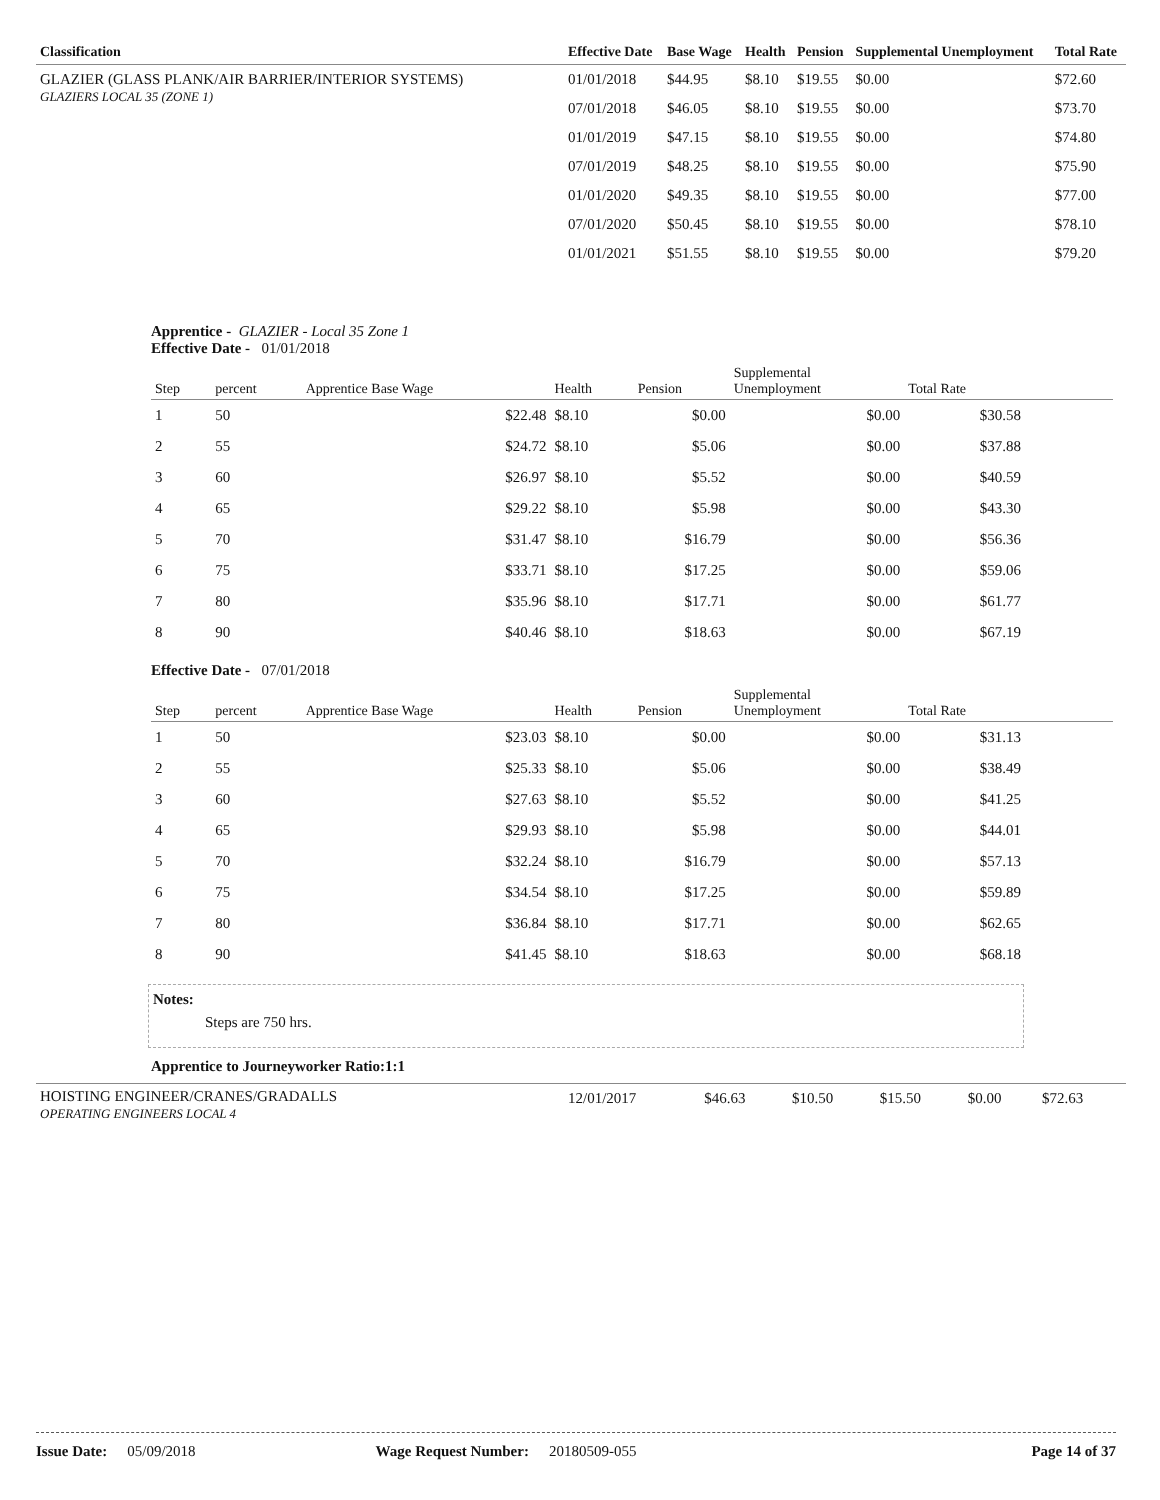| Classification | Effective Date | Base Wage | Health | Pension | Supplemental Unemployment | Total Rate |
| --- | --- | --- | --- | --- | --- | --- |
| GLAZIER (GLASS PLANK/AIR BARRIER/INTERIOR SYSTEMS) GLAZIERS LOCAL 35 (ZONE 1) | 01/01/2018 | $44.95 | $8.10 | $19.55 | $0.00 | $72.60 |
| | 07/01/2018 | $46.05 | $8.10 | $19.55 | $0.00 | $73.70 |
| | 01/01/2019 | $47.15 | $8.10 | $19.55 | $0.00 | $74.80 |
| | 07/01/2019 | $48.25 | $8.10 | $19.55 | $0.00 | $75.90 |
| | 01/01/2020 | $49.35 | $8.10 | $19.55 | $0.00 | $77.00 |
| | 07/01/2020 | $50.45 | $8.10 | $19.55 | $0.00 | $78.10 |
| | 01/01/2021 | $51.55 | $8.10 | $19.55 | $0.00 | $79.20 |
Apprentice - GLAZIER - Local 35 Zone 1
Effective Date - 01/01/2018
| Step | percent | Apprentice Base Wage | Health | Pension | Supplemental Unemployment | Total Rate | |
| --- | --- | --- | --- | --- | --- | --- | --- |
| 1 | 50 | $22.48 | $8.10 | $0.00 | $0.00 | $30.58 | |
| 2 | 55 | $24.72 | $8.10 | $5.06 | $0.00 | $37.88 | |
| 3 | 60 | $26.97 | $8.10 | $5.52 | $0.00 | $40.59 | |
| 4 | 65 | $29.22 | $8.10 | $5.98 | $0.00 | $43.30 | |
| 5 | 70 | $31.47 | $8.10 | $16.79 | $0.00 | $56.36 | |
| 6 | 75 | $33.71 | $8.10 | $17.25 | $0.00 | $59.06 | |
| 7 | 80 | $35.96 | $8.10 | $17.71 | $0.00 | $61.77 | |
| 8 | 90 | $40.46 | $8.10 | $18.63 | $0.00 | $67.19 | |
Effective Date - 07/01/2018
| Step | percent | Apprentice Base Wage | Health | Pension | Supplemental Unemployment | Total Rate | |
| --- | --- | --- | --- | --- | --- | --- | --- |
| 1 | 50 | $23.03 | $8.10 | $0.00 | $0.00 | $31.13 | |
| 2 | 55 | $25.33 | $8.10 | $5.06 | $0.00 | $38.49 | |
| 3 | 60 | $27.63 | $8.10 | $5.52 | $0.00 | $41.25 | |
| 4 | 65 | $29.93 | $8.10 | $5.98 | $0.00 | $44.01 | |
| 5 | 70 | $32.24 | $8.10 | $16.79 | $0.00 | $57.13 | |
| 6 | 75 | $34.54 | $8.10 | $17.25 | $0.00 | $59.89 | |
| 7 | 80 | $36.84 | $8.10 | $17.71 | $0.00 | $62.65 | |
| 8 | 90 | $41.45 | $8.10 | $18.63 | $0.00 | $68.18 | |
Notes:
Steps are 750 hrs.
Apprentice to Journeyworker Ratio:1:1
| HOISTING ENGINEER/CRANES/GRADALLS OPERATING ENGINEERS LOCAL 4 | 12/01/2017 | $46.63 | $10.50 | $15.50 | $0.00 | $72.63 |
Issue Date: 05/09/2018 Wage Request Number: 20180509-055 Page 14 of 37